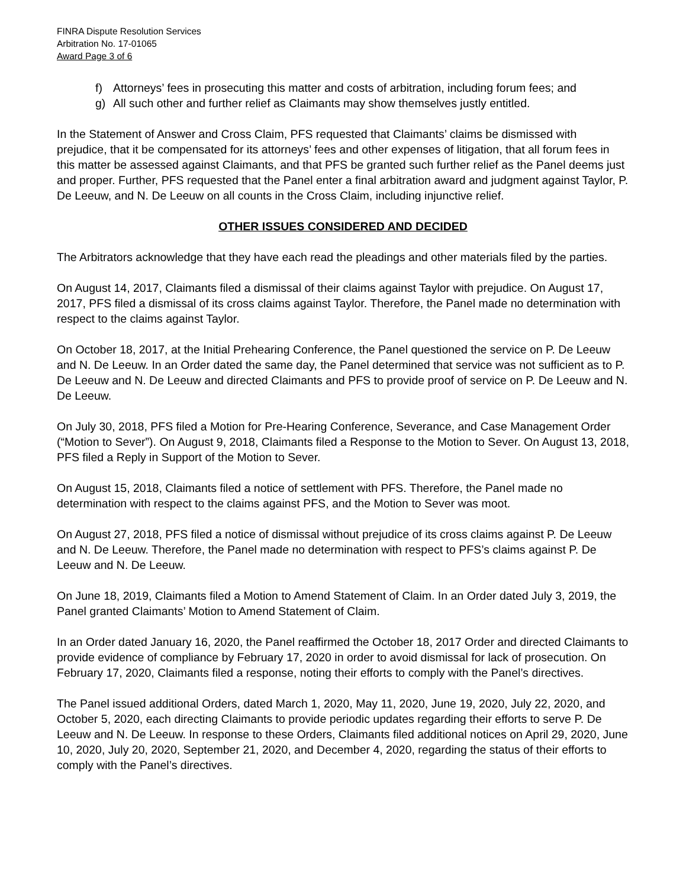FINRA Dispute Resolution Services
Arbitration No. 17-01065
Award Page 3 of 6
f) Attorneys’ fees in prosecuting this matter and costs of arbitration, including forum fees; and
g) All such other and further relief as Claimants may show themselves justly entitled.
In the Statement of Answer and Cross Claim, PFS requested that Claimants’ claims be dismissed with prejudice, that it be compensated for its attorneys’ fees and other expenses of litigation, that all forum fees in this matter be assessed against Claimants, and that PFS be granted such further relief as the Panel deems just and proper. Further, PFS requested that the Panel enter a final arbitration award and judgment against Taylor, P. De Leeuw, and N. De Leeuw on all counts in the Cross Claim, including injunctive relief.
OTHER ISSUES CONSIDERED AND DECIDED
The Arbitrators acknowledge that they have each read the pleadings and other materials filed by the parties.
On August 14, 2017, Claimants filed a dismissal of their claims against Taylor with prejudice. On August 17, 2017, PFS filed a dismissal of its cross claims against Taylor. Therefore, the Panel made no determination with respect to the claims against Taylor.
On October 18, 2017, at the Initial Prehearing Conference, the Panel questioned the service on P. De Leeuw and N. De Leeuw. In an Order dated the same day, the Panel determined that service was not sufficient as to P. De Leeuw and N. De Leeuw and directed Claimants and PFS to provide proof of service on P. De Leeuw and N. De Leeuw.
On July 30, 2018, PFS filed a Motion for Pre-Hearing Conference, Severance, and Case Management Order (“Motion to Sever”). On August 9, 2018, Claimants filed a Response to the Motion to Sever. On August 13, 2018, PFS filed a Reply in Support of the Motion to Sever.
On August 15, 2018, Claimants filed a notice of settlement with PFS. Therefore, the Panel made no determination with respect to the claims against PFS, and the Motion to Sever was moot.
On August 27, 2018, PFS filed a notice of dismissal without prejudice of its cross claims against P. De Leeuw and N. De Leeuw. Therefore, the Panel made no determination with respect to PFS’s claims against P. De Leeuw and N. De Leeuw.
On June 18, 2019, Claimants filed a Motion to Amend Statement of Claim. In an Order dated July 3, 2019, the Panel granted Claimants’ Motion to Amend Statement of Claim.
In an Order dated January 16, 2020, the Panel reaffirmed the October 18, 2017 Order and directed Claimants to provide evidence of compliance by February 17, 2020 in order to avoid dismissal for lack of prosecution. On February 17, 2020, Claimants filed a response, noting their efforts to comply with the Panel’s directives.
The Panel issued additional Orders, dated March 1, 2020, May 11, 2020, June 19, 2020, July 22, 2020, and October 5, 2020, each directing Claimants to provide periodic updates regarding their efforts to serve P. De Leeuw and N. De Leeuw. In response to these Orders, Claimants filed additional notices on April 29, 2020, June 10, 2020, July 20, 2020, September 21, 2020, and December 4, 2020, regarding the status of their efforts to comply with the Panel’s directives.